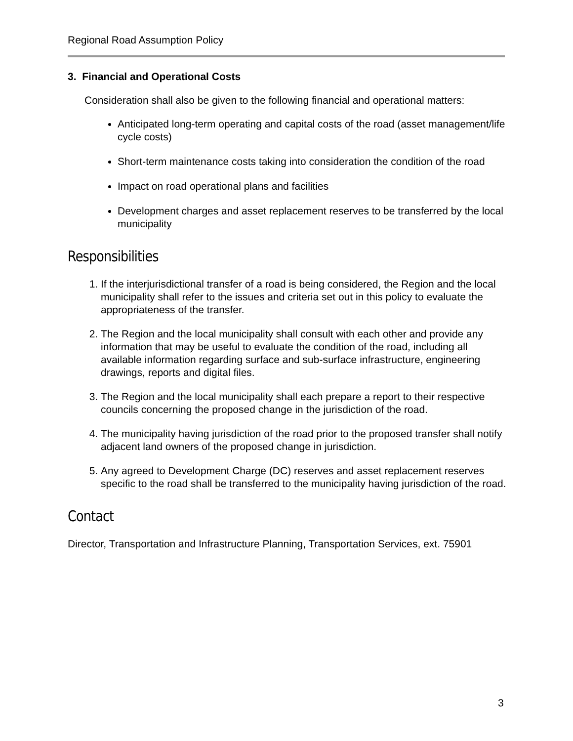Regional Road Assumption Policy
3. Financial and Operational Costs
Consideration shall also be given to the following financial and operational matters:
Anticipated long-term operating and capital costs of the road (asset management/life cycle costs)
Short-term maintenance costs taking into consideration the condition of the road
Impact on road operational plans and facilities
Development charges and asset replacement reserves to be transferred by the local municipality
Responsibilities
1. If the interjurisdictional transfer of a road is being considered, the Region and the local municipality shall refer to the issues and criteria set out in this policy to evaluate the appropriateness of the transfer.
2. The Region and the local municipality shall consult with each other and provide any information that may be useful to evaluate the condition of the road, including all available information regarding surface and sub-surface infrastructure, engineering drawings, reports and digital files.
3. The Region and the local municipality shall each prepare a report to their respective councils concerning the proposed change in the jurisdiction of the road.
4. The municipality having jurisdiction of the road prior to the proposed transfer shall notify adjacent land owners of the proposed change in jurisdiction.
5. Any agreed to Development Charge (DC) reserves and asset replacement reserves specific to the road shall be transferred to the municipality having jurisdiction of the road.
Contact
Director, Transportation and Infrastructure Planning, Transportation Services, ext. 75901
3